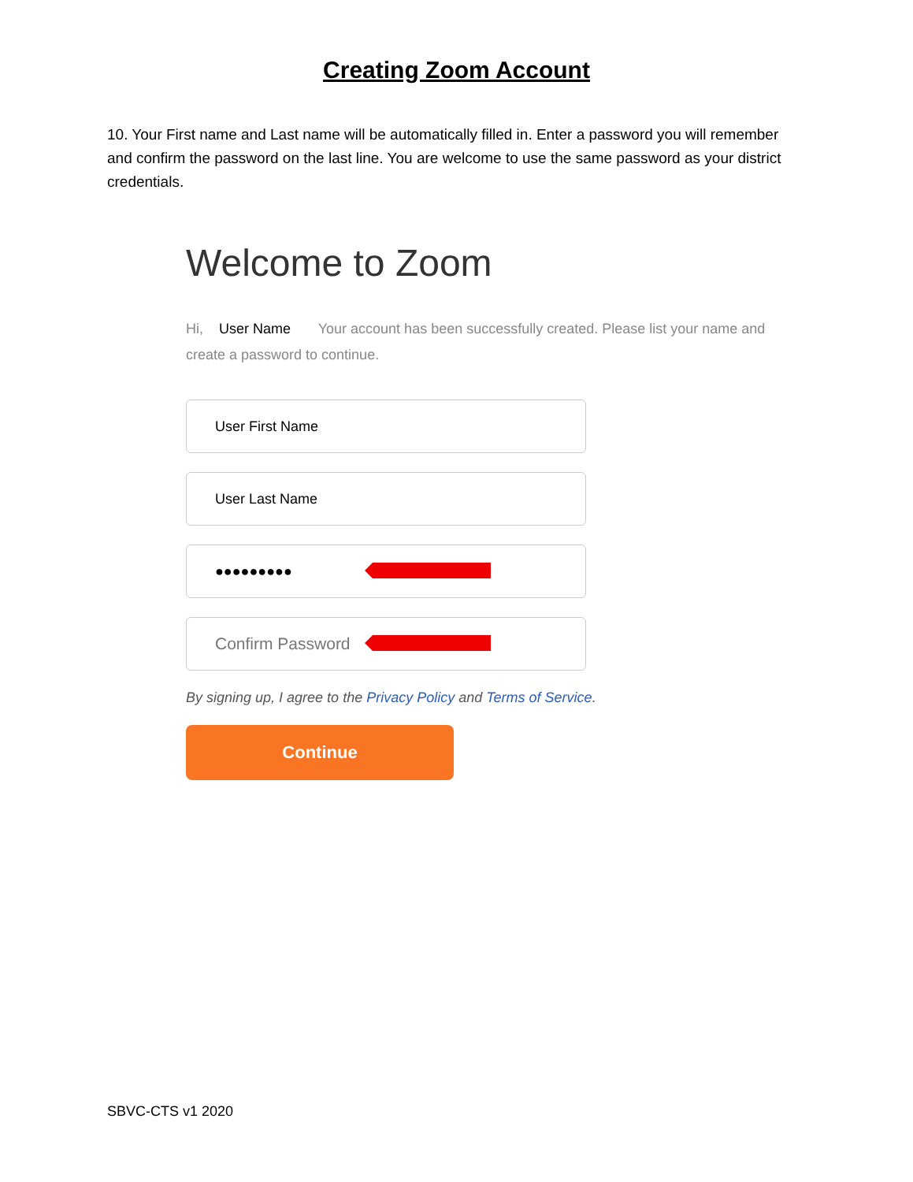Creating Zoom Account
10. Your First name and Last name will be automatically filled in. Enter a password you will remember and confirm the password on the last line. You are welcome to use the same password as your district credentials.
Welcome to Zoom
Hi, User Name Your account has been successfully created. Please list your name and create a password to continue.
User First Name
User Last Name
●●●●●●●●●
Confirm Password
By signing up, I agree to the Privacy Policy and Terms of Service.
Continue
SBVC-CTS v1 2020